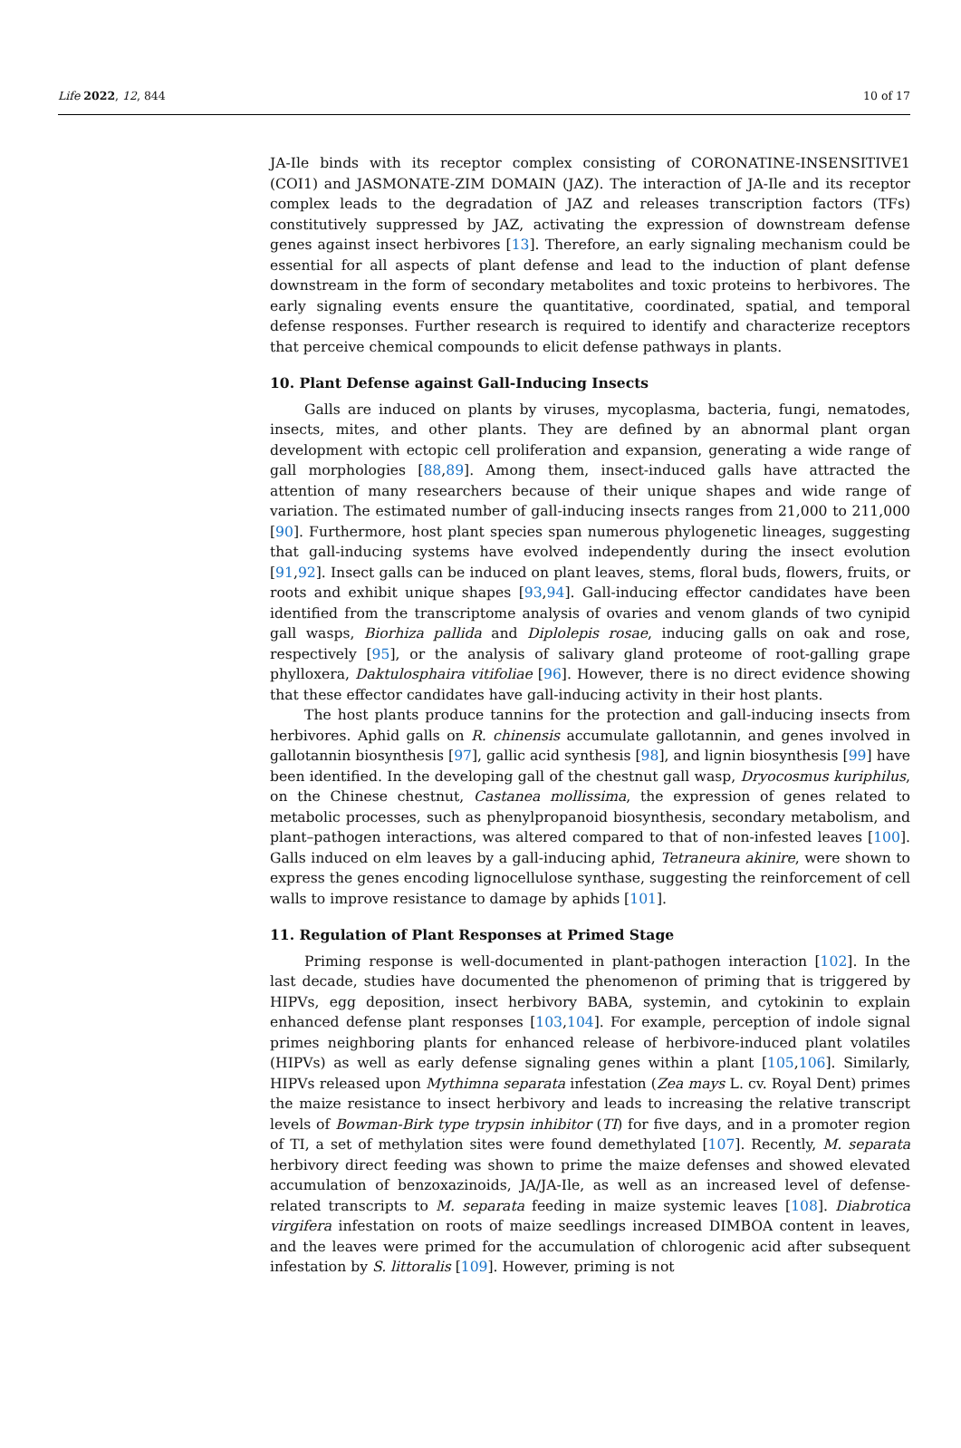Life 2022, 12, 844 10 of 17
JA-Ile binds with its receptor complex consisting of CORONATINE-INSENSITIVE1 (COI1) and JASMONATE-ZIM DOMAIN (JAZ). The interaction of JA-Ile and its receptor complex leads to the degradation of JAZ and releases transcription factors (TFs) constitutively suppressed by JAZ, activating the expression of downstream defense genes against insect herbivores [13]. Therefore, an early signaling mechanism could be essential for all aspects of plant defense and lead to the induction of plant defense downstream in the form of secondary metabolites and toxic proteins to herbivores. The early signaling events ensure the quantitative, coordinated, spatial, and temporal defense responses. Further research is required to identify and characterize receptors that perceive chemical compounds to elicit defense pathways in plants.
10. Plant Defense against Gall-Inducing Insects
Galls are induced on plants by viruses, mycoplasma, bacteria, fungi, nematodes, insects, mites, and other plants. They are defined by an abnormal plant organ development with ectopic cell proliferation and expansion, generating a wide range of gall morphologies [88,89]. Among them, insect-induced galls have attracted the attention of many researchers because of their unique shapes and wide range of variation. The estimated number of gall-inducing insects ranges from 21,000 to 211,000 [90]. Furthermore, host plant species span numerous phylogenetic lineages, suggesting that gall-inducing systems have evolved independently during the insect evolution [91,92]. Insect galls can be induced on plant leaves, stems, floral buds, flowers, fruits, or roots and exhibit unique shapes [93,94]. Gall-inducing effector candidates have been identified from the transcriptome analysis of ovaries and venom glands of two cynipid gall wasps, Biorhiza pallida and Diplolepis rosae, inducing galls on oak and rose, respectively [95], or the analysis of salivary gland proteome of root-galling grape phylloxera, Daktulosphaira vitifoliae [96]. However, there is no direct evidence showing that these effector candidates have gall-inducing activity in their host plants.
The host plants produce tannins for the protection and gall-inducing insects from herbivores. Aphid galls on R. chinensis accumulate gallotannin, and genes involved in gallotannin biosynthesis [97], gallic acid synthesis [98], and lignin biosynthesis [99] have been identified. In the developing gall of the chestnut gall wasp, Dryocosmus kuriphilus, on the Chinese chestnut, Castanea mollissima, the expression of genes related to metabolic processes, such as phenylpropanoid biosynthesis, secondary metabolism, and plant–pathogen interactions, was altered compared to that of non-infested leaves [100]. Galls induced on elm leaves by a gall-inducing aphid, Tetraneura akinire, were shown to express the genes encoding lignocellulose synthase, suggesting the reinforcement of cell walls to improve resistance to damage by aphids [101].
11. Regulation of Plant Responses at Primed Stage
Priming response is well-documented in plant-pathogen interaction [102]. In the last decade, studies have documented the phenomenon of priming that is triggered by HIPVs, egg deposition, insect herbivory BABA, systemin, and cytokinin to explain enhanced defense plant responses [103,104]. For example, perception of indole signal primes neighboring plants for enhanced release of herbivore-induced plant volatiles (HIPVs) as well as early defense signaling genes within a plant [105,106]. Similarly, HIPVs released upon Mythimna separata infestation (Zea mays L. cv. Royal Dent) primes the maize resistance to insect herbivory and leads to increasing the relative transcript levels of Bowman-Birk type trypsin inhibitor (TI) for five days, and in a promoter region of TI, a set of methylation sites were found demethylated [107]. Recently, M. separata herbivory direct feeding was shown to prime the maize defenses and showed elevated accumulation of benzoxazinoids, JA/JA-Ile, as well as an increased level of defense-related transcripts to M. separata feeding in maize systemic leaves [108]. Diabrotica virgifera infestation on roots of maize seedlings increased DIMBOA content in leaves, and the leaves were primed for the accumulation of chlorogenic acid after subsequent infestation by S. littoralis [109]. However, priming is not